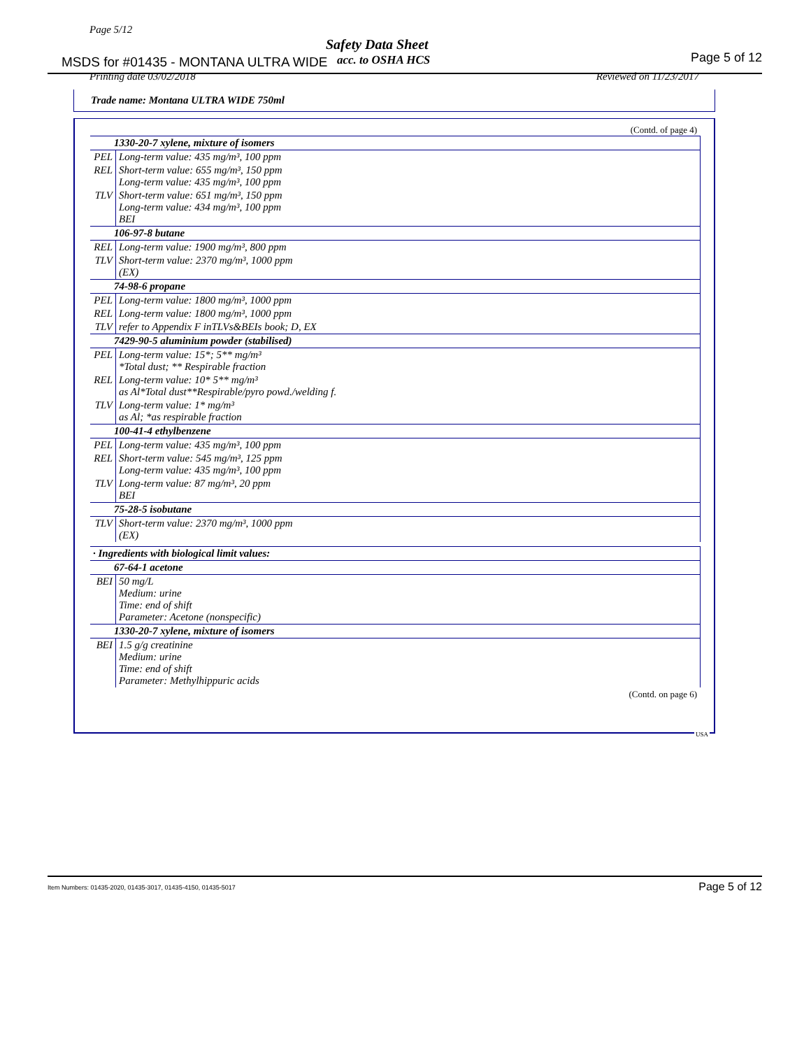Page 5/12
Safety Data Sheet
MSDS for #01435 - MONTANA ULTRA WIDE
acc. to OSHA HCS Page 5 of 12
Printing date 03/02/2018 Reviewed on 11/23/2017
Trade name: Montana ULTRA WIDE 750ml
(Contd. of page 4)
| 1330-20-7 xylene, mixture of isomers | |
| --- | --- |
| PEL | Long-term value: 435 mg/m³, 100 ppm |
| REL | Short-term value: 655 mg/m³, 150 ppm Long-term value: 435 mg/m³, 100 ppm |
| TLV | Short-term value: 651 mg/m³, 150 ppm Long-term value: 434 mg/m³, 100 ppm BEI |
| 106-97-8 butane | |
| REL | Long-term value: 1900 mg/m³, 800 ppm |
| TLV | Short-term value: 2370 mg/m³, 1000 ppm (EX) |
| 74-98-6 propane | |
| PEL | Long-term value: 1800 mg/m³, 1000 ppm |
| REL | Long-term value: 1800 mg/m³, 1000 ppm |
| TLV | refer to Appendix F inTLVs&BEIs book; D, EX |
| 7429-90-5 aluminium powder (stabilised) | |
| PEL | Long-term value: 15*; 5** mg/m³ *Total dust; ** Respirable fraction |
| REL | Long-term value: 10* 5** mg/m³ as Al*Total dust**Respirable/pyro powd./welding f. |
| TLV | Long-term value: 1* mg/m³ as Al; *as respirable fraction |
| 100-41-4 ethylbenzene | |
| PEL | Long-term value: 435 mg/m³, 100 ppm |
| REL | Short-term value: 545 mg/m³, 125 ppm Long-term value: 435 mg/m³, 100 ppm |
| TLV | Long-term value: 87 mg/m³, 20 ppm BEI |
| 75-28-5 isobutane | |
| TLV | Short-term value: 2370 mg/m³, 1000 ppm (EX) |
| · Ingredients with biological limit values: | |
| 67-64-1 acetone | |
| BEI | 50 mg/L Medium: urine Time: end of shift Parameter: Acetone (nonspecific) |
| 1330-20-7 xylene, mixture of isomers | |
| BEI | 1.5 g/g creatinine Medium: urine Time: end of shift Parameter: Methylhippuric acids |
(Contd. on page 6)
USA
Item Numbers: 01435-2020, 01435-3017, 01435-4150, 01435-5017
Page 5 of 12